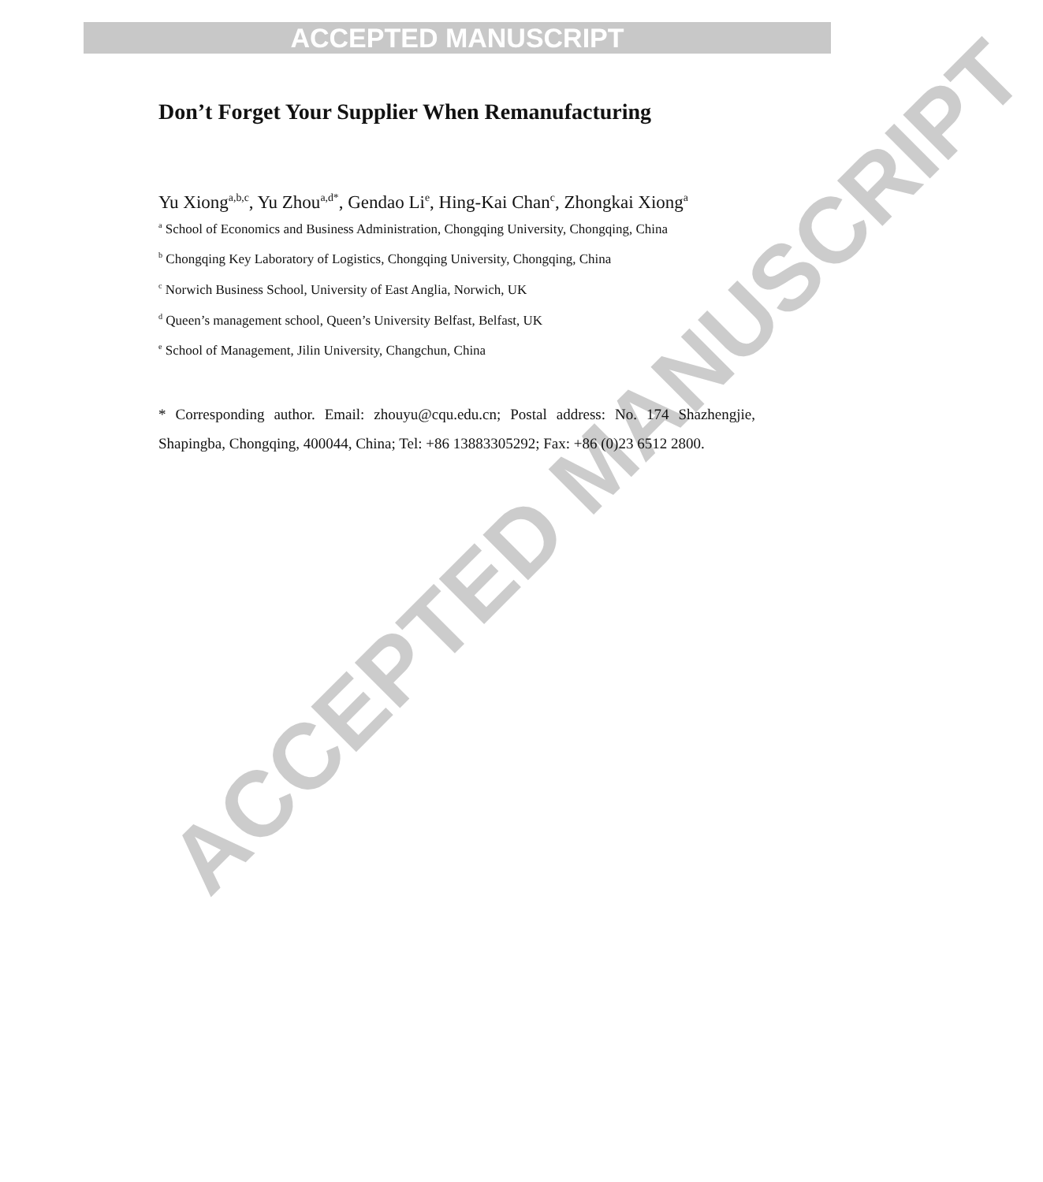ACCEPTED MANUSCRIPT
ACCEPTED MANUSCRIPT
Don’t Forget Your Supplier When Remanufacturing
Yu Xiong<sup>a,b,c</sup>, Yu Zhou<sup>a,d*</sup>, Gendao Li<sup>e</sup>, Hing-Kai Chan<sup>c</sup>, Zhongkai Xiong<sup>a</sup>
<sup>a</sup> School of Economics and Business Administration, Chongqing University, Chongqing, China
<sup>b</sup> Chongqing Key Laboratory of Logistics, Chongqing University, Chongqing, China
<sup>c</sup> Norwich Business School, University of East Anglia, Norwich, UK
<sup>d</sup> Queen’s management school, Queen’s University Belfast, Belfast, UK
<sup>e</sup> School of Management, Jilin University, Changchun, China
* Corresponding author. Email: zhouyu@cqu.edu.cn; Postal address: No. 174 Shazhengjie, Shapingba, Chongqing, 400044, China; Tel: +86 13883305292; Fax: +86 (0)23 6512 2800.